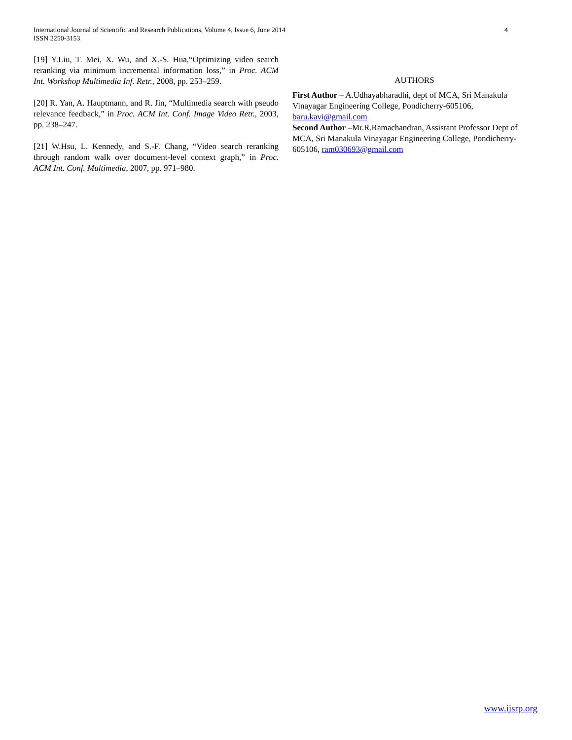4 International Journal of Scientific and Research Publications, Volume 4, Issue 6, June 2014
ISSN 2250-3153
[19] Y.Liu, T. Mei, X. Wu, and X.-S. Hua,“Optimizing video search reranking via minimum incremental information loss,” in Proc. ACM Int. Workshop Multimedia Inf. Retr., 2008, pp. 253–259.
[20] R. Yan, A. Hauptmann, and R. Jin, “Multimedia search with pseudo relevance feedback,” in Proc. ACM Int. Conf. Image Video Retr., 2003, pp. 238–247.
[21] W.Hsu, L. Kennedy, and S.-F. Chang, “Video search reranking through random walk over document-level context graph,” in Proc. ACM Int. Conf. Multimedia, 2007, pp. 971–980.
AUTHORS
First Author – A.Udhayabharadhi, dept of MCA, Sri Manakula Vinayagar Engineering College, Pondicherry-605106, baru.kavi@gmail.com
Second Author –Mr.R.Ramachandran, Assistant Professor Dept of MCA, Sri Manakula Vinayagar Engineering College, Pondicherry-605106, ram030693@gmail.com
www.ijsrp.org